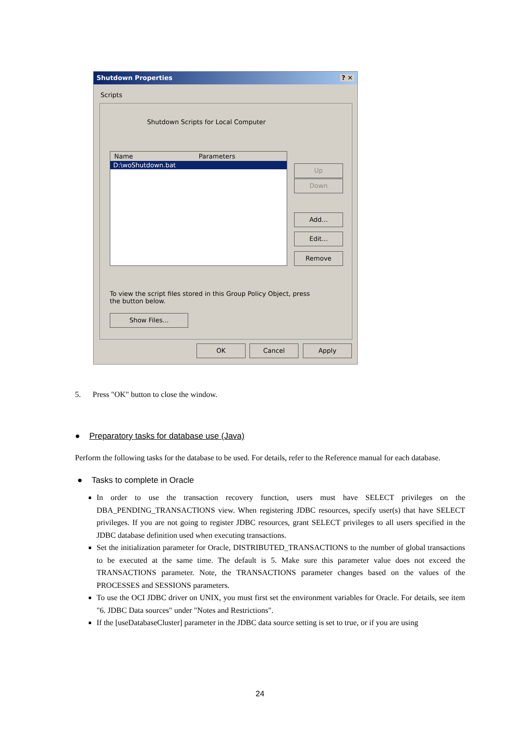Shutdown Properties ? ✕
Scripts
Shutdown Scripts for Local Computer
Name Parameters
D:\woShutdown.bat
Up
Down
Add...
Edit...
Remove
To view the script files stored in this Group Policy Object, press the button below.
Show Files...
OK Cancel Apply
5. Press "OK" button to close the window.
● Preparatory tasks for database use (Java)
Perform the following tasks for the database to be used. For details, refer to the Reference manual for each database.
● Tasks to complete in Oracle
In order to use the transaction recovery function, users must have SELECT privileges on the DBA_PENDING_TRANSACTIONS view. When registering JDBC resources, specify user(s) that have SELECT privileges. If you are not going to register JDBC resources, grant SELECT privileges to all users specified in the JDBC database definition used when executing transactions.
Set the initialization parameter for Oracle, DISTRIBUTED_TRANSACTIONS to the number of global transactions to be executed at the same time. The default is 5. Make sure this parameter value does not exceed the TRANSACTIONS parameter. Note, the TRANSACTIONS parameter changes based on the values of the PROCESSES and SESSIONS parameters.
To use the OCI JDBC driver on UNIX, you must first set the environment variables for Oracle. For details, see item "6. JDBC Data sources" under "Notes and Restrictions".
If the [useDatabaseCluster] parameter in the JDBC data source setting is set to true, or if you are using
24